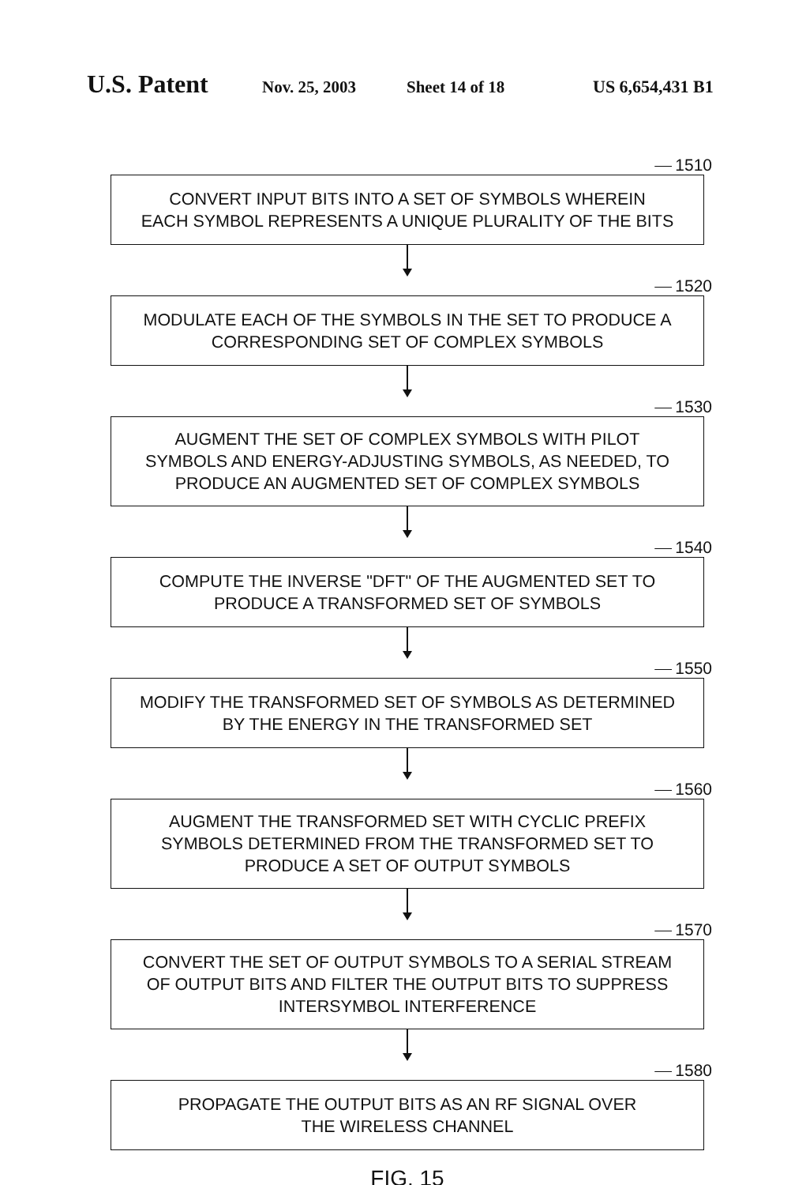U.S. Patent
Nov. 25, 2003 Sheet 14 of 18 US 6,654,431 B1
1510
CONVERT INPUT BITS INTO A SET OF SYMBOLS WHEREIN
EACH SYMBOL REPRESENTS A UNIQUE PLURALITY OF THE BITS
1520
MODULATE EACH OF THE SYMBOLS IN THE SET TO PRODUCE A
CORRESPONDING SET OF COMPLEX SYMBOLS
1530
AUGMENT THE SET OF COMPLEX SYMBOLS WITH PILOT
SYMBOLS AND ENERGY-ADJUSTING SYMBOLS, AS NEEDED, TO
PRODUCE AN AUGMENTED SET OF COMPLEX SYMBOLS
1540
COMPUTE THE INVERSE "DFT" OF THE AUGMENTED SET TO
PRODUCE A TRANSFORMED SET OF SYMBOLS
1550
MODIFY THE TRANSFORMED SET OF SYMBOLS AS DETERMINED
BY THE ENERGY IN THE TRANSFORMED SET
1560
AUGMENT THE TRANSFORMED SET WITH CYCLIC PREFIX
SYMBOLS DETERMINED FROM THE TRANSFORMED SET TO
PRODUCE A SET OF OUTPUT SYMBOLS
1570
CONVERT THE SET OF OUTPUT SYMBOLS TO A SERIAL STREAM
OF OUTPUT BITS AND FILTER THE OUTPUT BITS TO SUPPRESS
INTERSYMBOL INTERFERENCE
1580
PROPAGATE THE OUTPUT BITS AS AN RF SIGNAL OVER
THE WIRELESS CHANNEL
FIG. 15